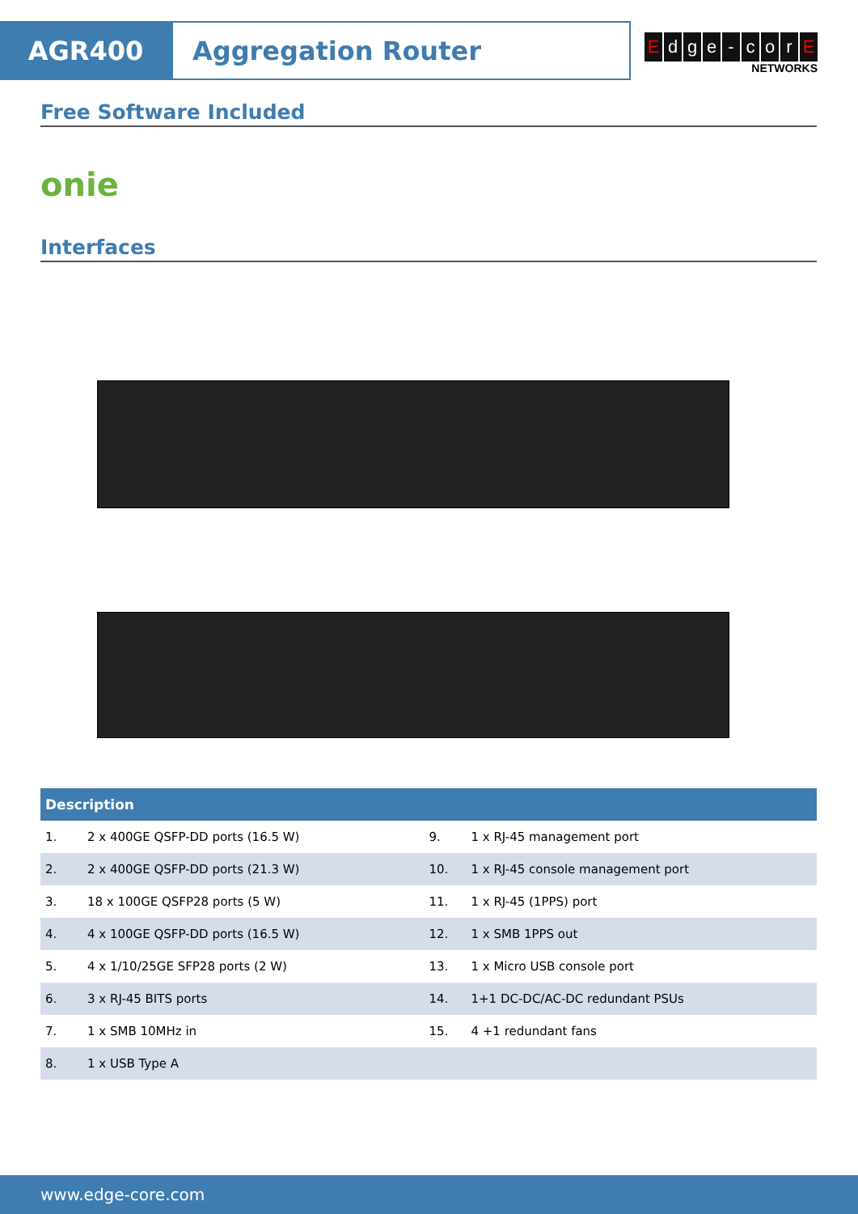AGR400 Aggregation Router
Edge - corE
NETWORKS
Free Software Included
onie
Interfaces
| Description | | | |
| --- | --- | --- | --- |
| 1. | 2 x 400GE QSFP-DD ports (16.5 W) | 9. | 1 x RJ-45 management port |
| 2. | 2 x 400GE QSFP-DD ports (21.3 W) | 10. | 1 x RJ-45 console management port |
| 3. | 18 x 100GE QSFP28 ports (5 W) | 11. | 1 x RJ-45 (1PPS) port |
| 4. | 4 x 100GE QSFP-DD ports (16.5 W) | 12. | 1 x SMB 1PPS out |
| 5. | 4 x 1/10/25GE SFP28 ports (2 W) | 13. | 1 x Micro USB console port |
| 6. | 3 x RJ-45 BITS ports | 14. | 1+1 DC-DC/AC-DC redundant PSUs |
| 7. | 1 x SMB 10MHz in | 15. | 4 +1 redundant fans |
| 8. | 1 x USB Type A | | |
www.edge-core.com